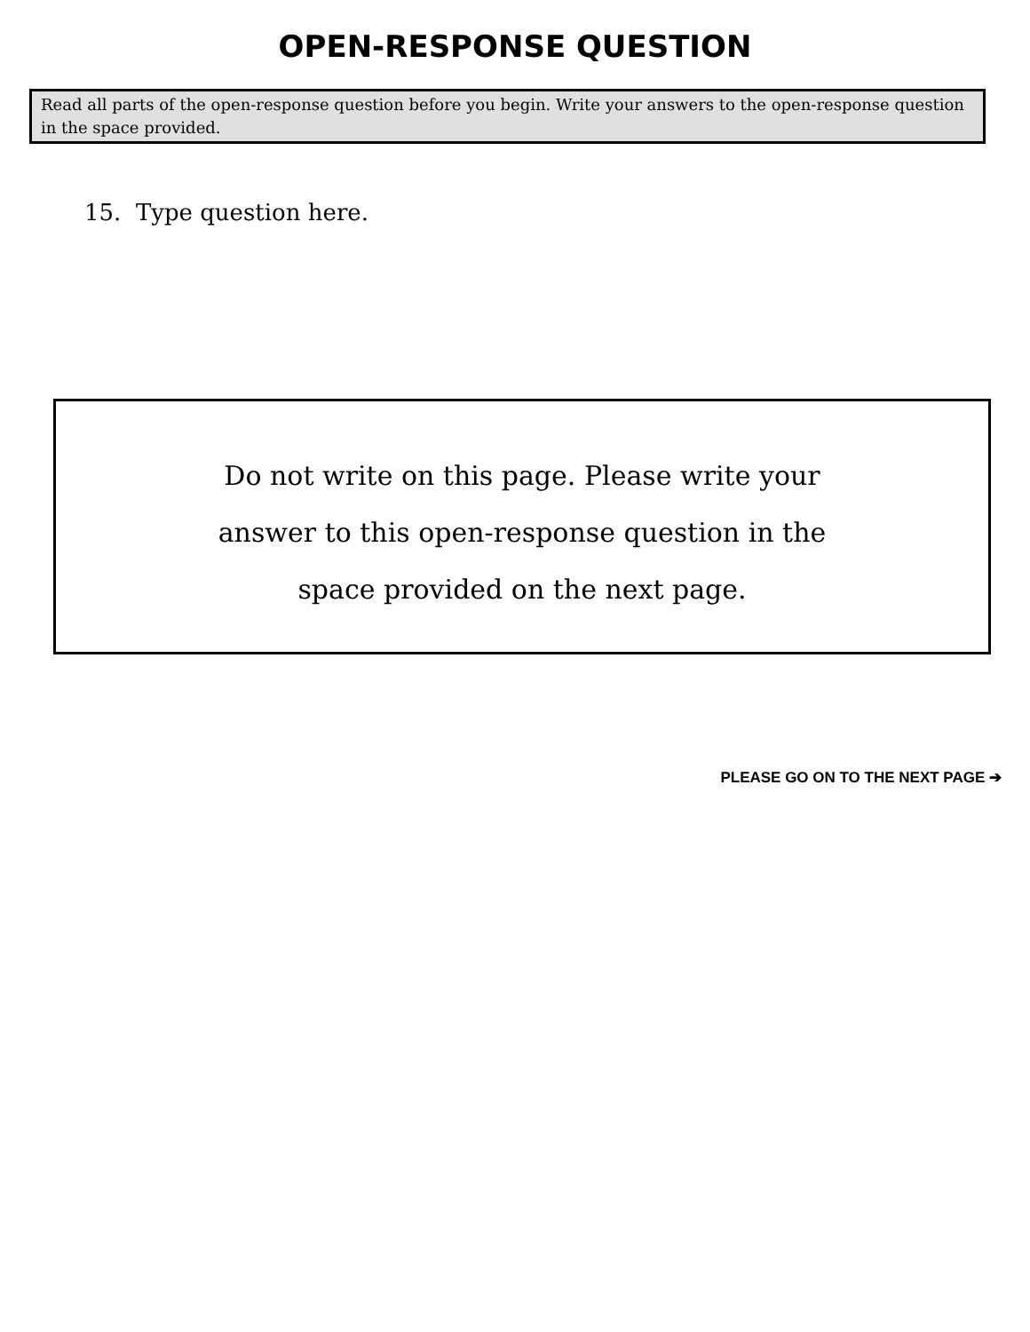OPEN-RESPONSE QUESTION
Read all parts of the open-response question before you begin. Write your answers to the open-response question in the space provided.
15. Type question here.
Do not write on this page. Please write your
answer to this open-response question in the
space provided on the next page.
PLEASE GO ON TO THE NEXT PAGE ➔